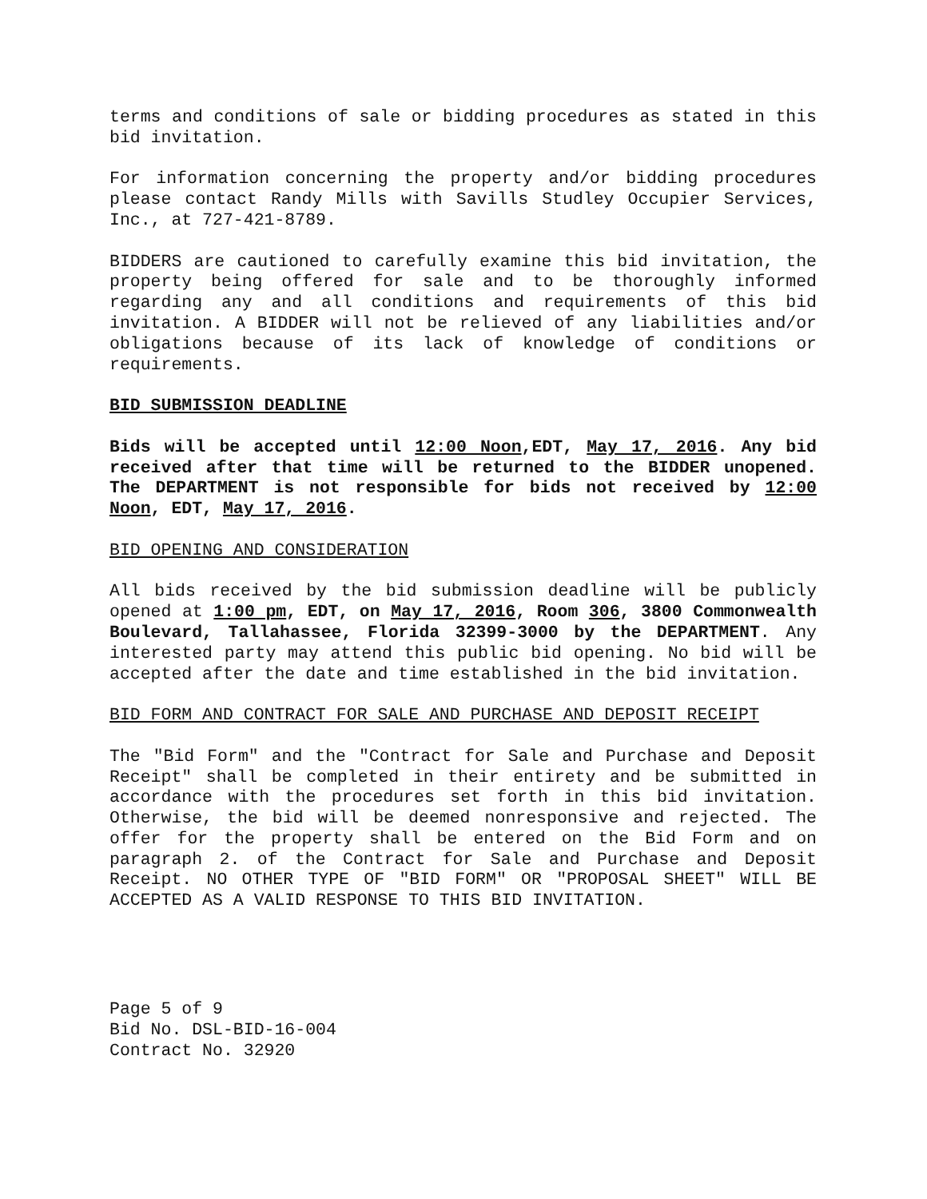terms and conditions of sale or bidding procedures as stated in this bid invitation.
For information concerning the property and/or bidding procedures please contact Randy Mills with Savills Studley Occupier Services, Inc., at 727-421-8789.
BIDDERS are cautioned to carefully examine this bid invitation, the property being offered for sale and to be thoroughly informed regarding any and all conditions and requirements of this bid invitation. A BIDDER will not be relieved of any liabilities and/or obligations because of its lack of knowledge of conditions or requirements.
BID SUBMISSION DEADLINE
Bids will be accepted until 12:00 Noon,EDT, May 17, 2016. Any bid received after that time will be returned to the BIDDER unopened. The DEPARTMENT is not responsible for bids not received by 12:00 Noon, EDT, May 17, 2016.
BID OPENING AND CONSIDERATION
All bids received by the bid submission deadline will be publicly opened at 1:00 pm, EDT, on May 17, 2016, Room 306, 3800 Commonwealth Boulevard, Tallahassee, Florida 32399-3000 by the DEPARTMENT. Any interested party may attend this public bid opening. No bid will be accepted after the date and time established in the bid invitation.
BID FORM AND CONTRACT FOR SALE AND PURCHASE AND DEPOSIT RECEIPT
The "Bid Form" and the "Contract for Sale and Purchase and Deposit Receipt" shall be completed in their entirety and be submitted in accordance with the procedures set forth in this bid invitation. Otherwise, the bid will be deemed nonresponsive and rejected. The offer for the property shall be entered on the Bid Form and on paragraph 2. of the Contract for Sale and Purchase and Deposit Receipt. NO OTHER TYPE OF "BID FORM" OR "PROPOSAL SHEET" WILL BE ACCEPTED AS A VALID RESPONSE TO THIS BID INVITATION.
Page 5 of 9
Bid No. DSL-BID-16-004
Contract No. 32920